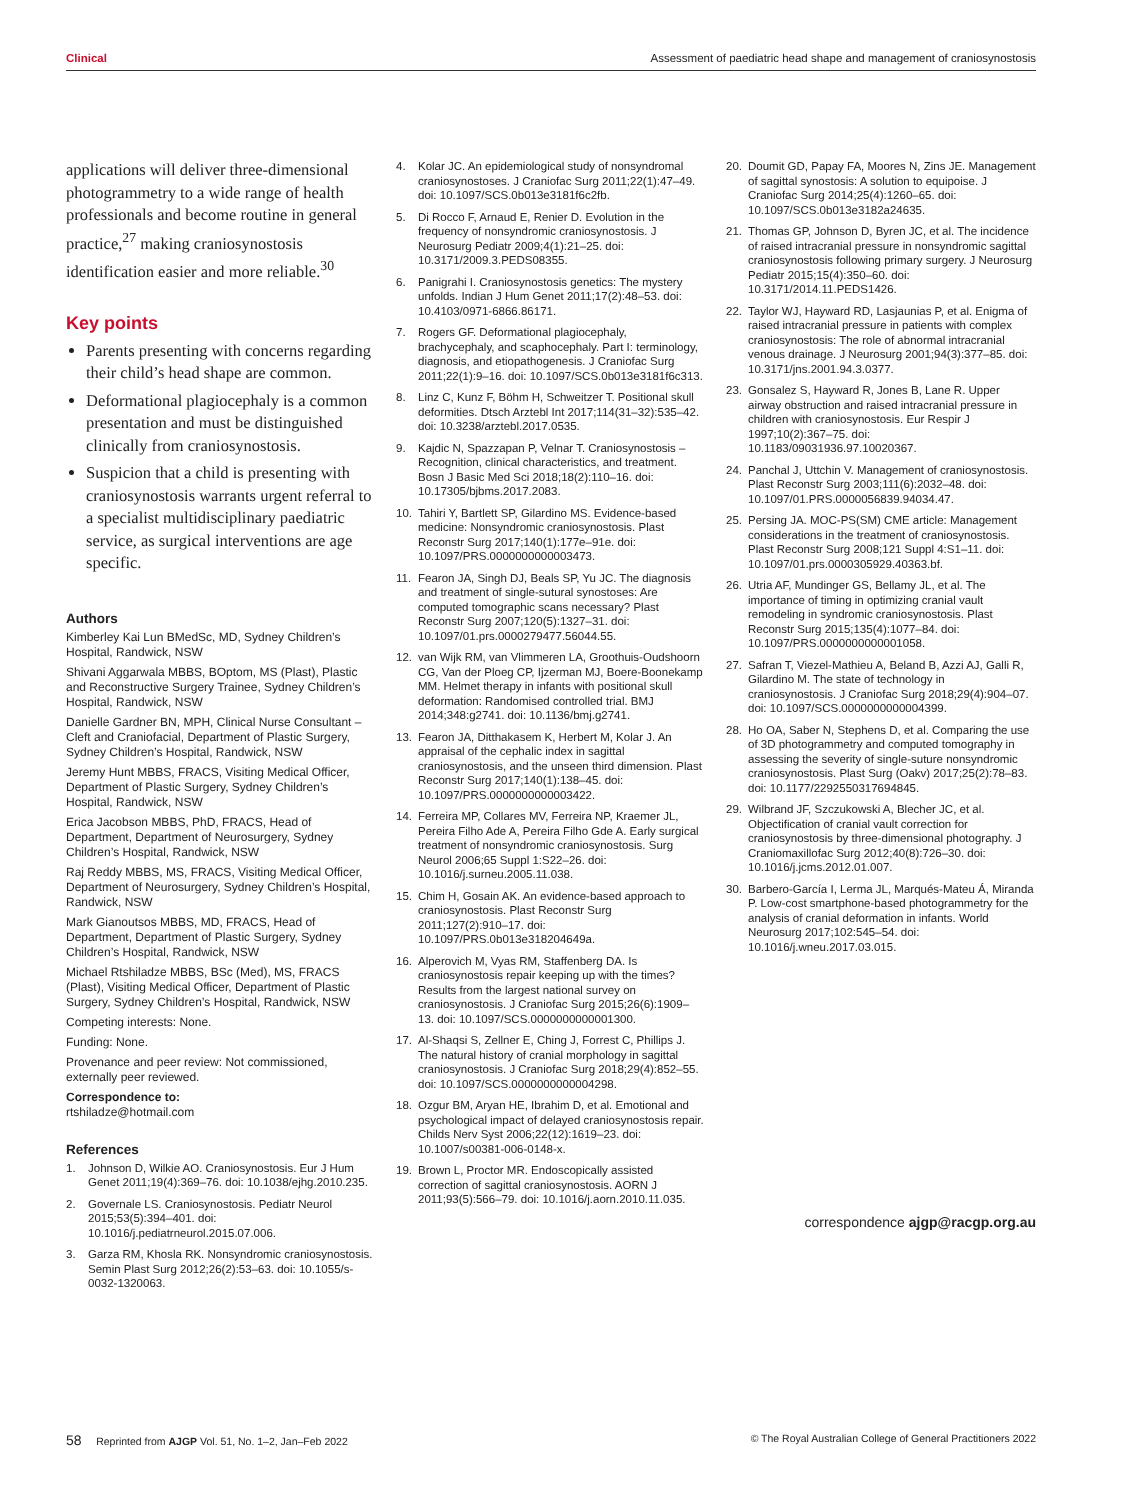Clinical Assessment of paediatric head shape and management of craniosynostosis
applications will deliver three-dimensional photogrammetry to a wide range of health professionals and become routine in general practice,<sup>27</sup> making craniosynostosis identification easier and more reliable.<sup>30</sup>
Key points
Parents presenting with concerns regarding their child’s head shape are common.
Deformational plagiocephaly is a common presentation and must be distinguished clinically from craniosynostosis.
Suspicion that a child is presenting with craniosynostosis warrants urgent referral to a specialist multidisciplinary paediatric service, as surgical interventions are age specific.
Authors
Kimberley Kai Lun BMedSc, MD, Sydney Children’s Hospital, Randwick, NSW
Shivani Aggarwala MBBS, BOptom, MS (Plast), Plastic and Reconstructive Surgery Trainee, Sydney Children’s Hospital, Randwick, NSW
Danielle Gardner BN, MPH, Clinical Nurse Consultant – Cleft and Craniofacial, Department of Plastic Surgery, Sydney Children’s Hospital, Randwick, NSW
Jeremy Hunt MBBS, FRACS, Visiting Medical Officer, Department of Plastic Surgery, Sydney Children’s Hospital, Randwick, NSW
Erica Jacobson MBBS, PhD, FRACS, Head of Department, Department of Neurosurgery, Sydney Children’s Hospital, Randwick, NSW
Raj Reddy MBBS, MS, FRACS, Visiting Medical Officer, Department of Neurosurgery, Sydney Children’s Hospital, Randwick, NSW
Mark Gianoutsos MBBS, MD, FRACS, Head of Department, Department of Plastic Surgery, Sydney Children’s Hospital, Randwick, NSW
Michael Rtshiladze MBBS, BSc (Med), MS, FRACS (Plast), Visiting Medical Officer, Department of Plastic Surgery, Sydney Children’s Hospital, Randwick, NSW
Competing interests: None.
Funding: None.
Provenance and peer review: Not commissioned, externally peer reviewed.
Correspondence to:
rtshiladze@hotmail.com
References
1. Johnson D, Wilkie AO. Craniosynostosis. Eur J Hum Genet 2011;19(4):369–76. doi: 10.1038/ejhg.2010.235.
2. Governale LS. Craniosynostosis. Pediatr Neurol 2015;53(5):394–401. doi: 10.1016/j.pediatrneurol.2015.07.006.
3. Garza RM, Khosla RK. Nonsyndromic craniosynostosis. Semin Plast Surg 2012;26(2):53–63. doi: 10.1055/s-0032-1320063.
4. Kolar JC. An epidemiological study of nonsyndromal craniosynostoses. J Craniofac Surg 2011;22(1):47–49. doi: 10.1097/SCS.0b013e3181f6c2fb.
5. Di Rocco F, Arnaud E, Renier D. Evolution in the frequency of nonsyndromic craniosynostosis. J Neurosurg Pediatr 2009;4(1):21–25. doi: 10.3171/2009.3.PEDS08355.
6. Panigrahi I. Craniosynostosis genetics: The mystery unfolds. Indian J Hum Genet 2011;17(2):48–53. doi: 10.4103/0971-6866.86171.
7. Rogers GF. Deformational plagiocephaly, brachycephaly, and scaphocephaly. Part I: terminology, diagnosis, and etiopathogenesis. J Craniofac Surg 2011;22(1):9–16. doi: 10.1097/SCS.0b013e3181f6c313.
8. Linz C, Kunz F, Böhm H, Schweitzer T. Positional skull deformities. Dtsch Arztebl Int 2017;114(31–32):535–42. doi: 10.3238/arztebl.2017.0535.
9. Kajdic N, Spazzapan P, Velnar T. Craniosynostosis – Recognition, clinical characteristics, and treatment. Bosn J Basic Med Sci 2018;18(2):110–16. doi: 10.17305/bjbms.2017.2083.
10. Tahiri Y, Bartlett SP, Gilardino MS. Evidence-based medicine: Nonsyndromic craniosynostosis. Plast Reconstr Surg 2017;140(1):177e–91e. doi: 10.1097/PRS.0000000000003473.
11. Fearon JA, Singh DJ, Beals SP, Yu JC. The diagnosis and treatment of single-sutural synostoses: Are computed tomographic scans necessary? Plast Reconstr Surg 2007;120(5):1327–31. doi: 10.1097/01.prs.0000279477.56044.55.
12. van Wijk RM, van Vlimmeren LA, Groothuis-Oudshoorn CG, Van der Ploeg CP, Ijzerman MJ, Boere-Boonekamp MM. Helmet therapy in infants with positional skull deformation: Randomised controlled trial. BMJ 2014;348:g2741. doi: 10.1136/bmj.g2741.
13. Fearon JA, Ditthakasem K, Herbert M, Kolar J. An appraisal of the cephalic index in sagittal craniosynostosis, and the unseen third dimension. Plast Reconstr Surg 2017;140(1):138–45. doi: 10.1097/PRS.0000000000003422.
14. Ferreira MP, Collares MV, Ferreira NP, Kraemer JL, Pereira Filho Ade A, Pereira Filho Gde A. Early surgical treatment of nonsyndromic craniosynostosis. Surg Neurol 2006;65 Suppl 1:S22–26. doi: 10.1016/j.surneu.2005.11.038.
15. Chim H, Gosain AK. An evidence-based approach to craniosynostosis. Plast Reconstr Surg 2011;127(2):910–17. doi: 10.1097/PRS.0b013e318204649a.
16. Alperovich M, Vyas RM, Staffenberg DA. Is craniosynostosis repair keeping up with the times? Results from the largest national survey on craniosynostosis. J Craniofac Surg 2015;26(6):1909–13. doi: 10.1097/SCS.0000000000001300.
17. Al-Shaqsi S, Zellner E, Ching J, Forrest C, Phillips J. The natural history of cranial morphology in sagittal craniosynostosis. J Craniofac Surg 2018;29(4):852–55. doi: 10.1097/SCS.0000000000004298.
18. Ozgur BM, Aryan HE, Ibrahim D, et al. Emotional and psychological impact of delayed craniosynostosis repair. Childs Nerv Syst 2006;22(12):1619–23. doi: 10.1007/s00381-006-0148-x.
19. Brown L, Proctor MR. Endoscopically assisted correction of sagittal craniosynostosis. AORN J 2011;93(5):566–79. doi: 10.1016/j.aorn.2010.11.035.
20. Doumit GD, Papay FA, Moores N, Zins JE. Management of sagittal synostosis: A solution to equipoise. J Craniofac Surg 2014;25(4):1260–65. doi: 10.1097/SCS.0b013e3182a24635.
21. Thomas GP, Johnson D, Byren JC, et al. The incidence of raised intracranial pressure in nonsyndromic sagittal craniosynostosis following primary surgery. J Neurosurg Pediatr 2015;15(4):350–60. doi: 10.3171/2014.11.PEDS1426.
22. Taylor WJ, Hayward RD, Lasjaunias P, et al. Enigma of raised intracranial pressure in patients with complex craniosynostosis: The role of abnormal intracranial venous drainage. J Neurosurg 2001;94(3):377–85. doi: 10.3171/jns.2001.94.3.0377.
23. Gonsalez S, Hayward R, Jones B, Lane R. Upper airway obstruction and raised intracranial pressure in children with craniosynostosis. Eur Respir J 1997;10(2):367–75. doi: 10.1183/09031936.97.10020367.
24. Panchal J, Uttchin V. Management of craniosynostosis. Plast Reconstr Surg 2003;111(6):2032–48. doi: 10.1097/01.PRS.0000056839.94034.47.
25. Persing JA. MOC-PS(SM) CME article: Management considerations in the treatment of craniosynostosis. Plast Reconstr Surg 2008;121 Suppl 4:S1–11. doi: 10.1097/01.prs.0000305929.40363.bf.
26. Utria AF, Mundinger GS, Bellamy JL, et al. The importance of timing in optimizing cranial vault remodeling in syndromic craniosynostosis. Plast Reconstr Surg 2015;135(4):1077–84. doi: 10.1097/PRS.0000000000001058.
27. Safran T, Viezel-Mathieu A, Beland B, Azzi AJ, Galli R, Gilardino M. The state of technology in craniosynostosis. J Craniofac Surg 2018;29(4):904–07. doi: 10.1097/SCS.0000000000004399.
28. Ho OA, Saber N, Stephens D, et al. Comparing the use of 3D photogrammetry and computed tomography in assessing the severity of single-suture nonsyndromic craniosynostosis. Plast Surg (Oakv) 2017;25(2):78–83. doi: 10.1177/2292550317694845.
29. Wilbrand JF, Szczukowski A, Blecher JC, et al. Objectification of cranial vault correction for craniosynostosis by three-dimensional photography. J Craniomaxillofac Surg 2012;40(8):726–30. doi: 10.1016/j.jcms.2012.01.007.
30. Barbero-García I, Lerma JL, Marqués-Mateu Á, Miranda P. Low-cost smartphone-based photogrammetry for the analysis of cranial deformation in infants. World Neurosurg 2017;102:545–54. doi: 10.1016/j.wneu.2017.03.015.
correspondence ajgp@racgp.org.au
58 Reprinted from AJGP Vol. 51, No. 1–2, Jan–Feb 2022 © The Royal Australian College of General Practitioners 2022